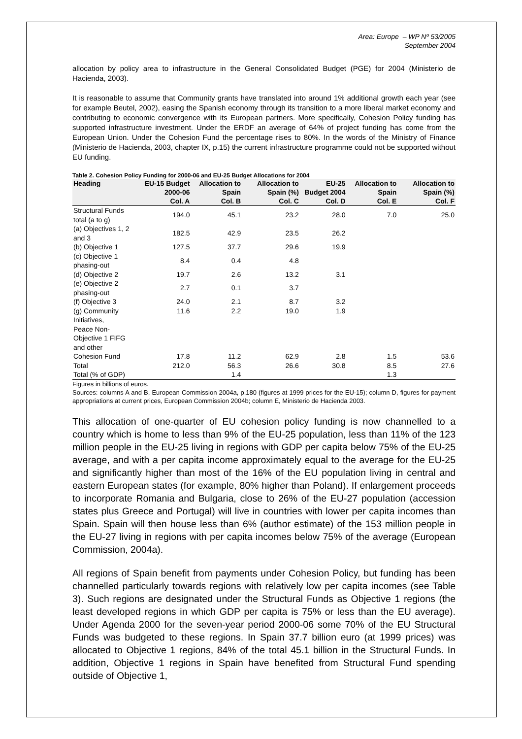Area: Europe – WP Nº 53/2005
September 2004
allocation by policy area to infrastructure in the General Consolidated Budget (PGE) for 2004 (Ministerio de Hacienda, 2003).
It is reasonable to assume that Community grants have translated into around 1% additional growth each year (see for example Beutel, 2002), easing the Spanish economy through its transition to a more liberal market economy and contributing to economic convergence with its European partners. More specifically, Cohesion Policy funding has supported infrastructure investment. Under the ERDF an average of 64% of project funding has come from the European Union. Under the Cohesion Fund the percentage rises to 80%. In the words of the Ministry of Finance (Ministerio de Hacienda, 2003, chapter IX, p.15) the current infrastructure programme could not be supported without EU funding.
Table 2. Cohesion Policy Funding for 2000-06 and EU-25 Budget Allocations for 2004
| Heading | EU-15 Budget 2000-06 | Allocation to Spain | Allocation to Spain (%) | EU-25 Budget 2004 | Allocation to Spain | Allocation to Spain (%) |
| --- | --- | --- | --- | --- | --- | --- |
| | Col. A | Col. B | Col. C | Col. D | Col. E | Col. F |
| Structural Funds total (a to g) | 194.0 | 45.1 | 23.2 | 28.0 | 7.0 | 25.0 |
| (a) Objectives 1, 2 and 3 | 182.5 | 42.9 | 23.5 | 26.2 | | |
| (b) Objective 1 | 127.5 | 37.7 | 29.6 | 19.9 | | |
| (c) Objective 1 phasing-out | 8.4 | 0.4 | 4.8 | | | |
| (d) Objective 2 | 19.7 | 2.6 | 13.2 | 3.1 | | |
| (e) Objective 2 phasing-out | 2.7 | 0.1 | 3.7 | | | |
| (f) Objective 3 | 24.0 | 2.1 | 8.7 | 3.2 | | |
| (g) Community Initiatives, Peace Non-Objective 1 FIFG and other | 11.6 | 2.2 | 19.0 | 1.9 | | |
| Cohesion Fund | 17.8 | 11.2 | 62.9 | 2.8 | 1.5 | 53.6 |
| Total | 212.0 | 56.3 | 26.6 | 30.8 | 8.5 | 27.6 |
| Total (% of GDP) | | 1.4 | | | 1.3 | |
Figures in billions of euros.
Sources: columns A and B, European Commission 2004a, p.180 (figures at 1999 prices for the EU-15); column D, figures for payment appropriations at current prices, European Commission 2004b; column E, Ministerio de Hacienda 2003.
This allocation of one-quarter of EU cohesion policy funding is now channelled to a country which is home to less than 9% of the EU-25 population, less than 11% of the 123 million people in the EU-25 living in regions with GDP per capita below 75% of the EU-25 average, and with a per capita income approximately equal to the average for the EU-25 and significantly higher than most of the 16% of the EU population living in central and eastern European states (for example, 80% higher than Poland). If enlargement proceeds to incorporate Romania and Bulgaria, close to 26% of the EU-27 population (accession states plus Greece and Portugal) will live in countries with lower per capita incomes than Spain. Spain will then house less than 6% (author estimate) of the 153 million people in the EU-27 living in regions with per capita incomes below 75% of the average (European Commission, 2004a).
All regions of Spain benefit from payments under Cohesion Policy, but funding has been channelled particularly towards regions with relatively low per capita incomes (see Table 3). Such regions are designated under the Structural Funds as Objective 1 regions (the least developed regions in which GDP per capita is 75% or less than the EU average). Under Agenda 2000 for the seven-year period 2000-06 some 70% of the EU Structural Funds was budgeted to these regions. In Spain 37.7 billion euro (at 1999 prices) was allocated to Objective 1 regions, 84% of the total 45.1 billion in the Structural Funds. In addition, Objective 1 regions in Spain have benefited from Structural Fund spending outside of Objective 1,